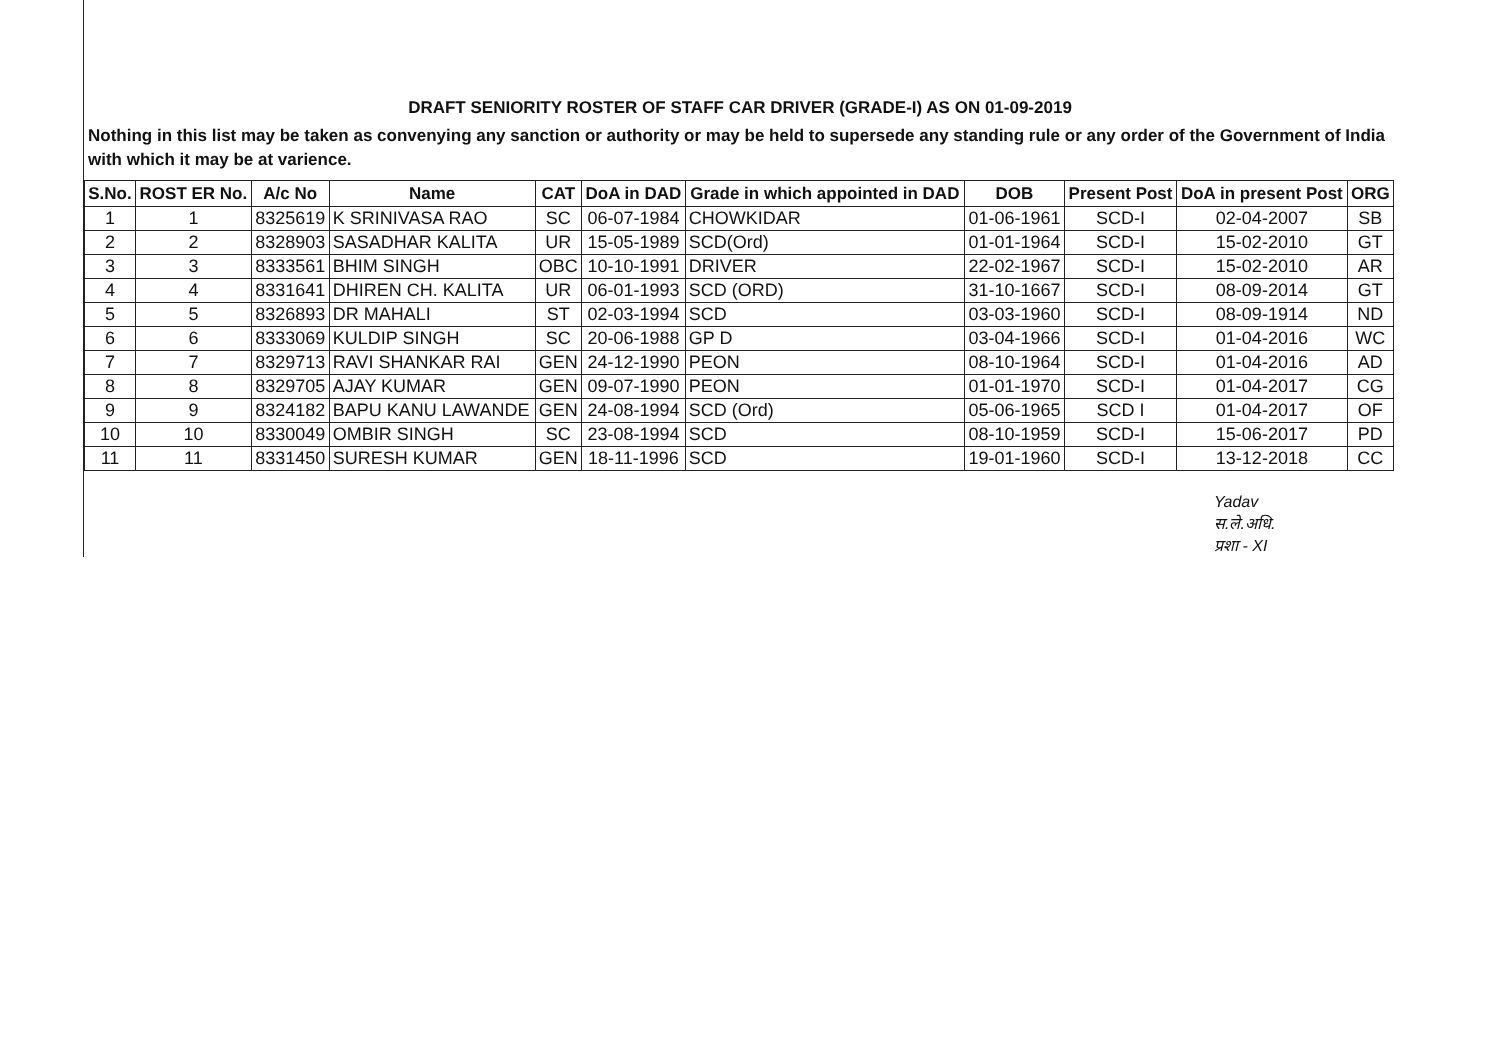DRAFT SENIORITY ROSTER OF STAFF CAR DRIVER (GRADE-I) AS ON 01-09-2019
Nothing in this list may be taken as convenying any sanction or authority or may be held to supersede any standing rule or any order of the Government of India with which it may be at varience.
| S.No. | ROST ER No. | A/c No | Name | CAT | DoA in DAD | Grade in which appointed in DAD | DOB | Present Post | DoA in present Post | ORG |
| --- | --- | --- | --- | --- | --- | --- | --- | --- | --- | --- |
| 1 | 1 | 8325619 | K SRINIVASA RAO | SC | 06-07-1984 | CHOWKIDAR | 01-06-1961 | SCD-I | 02-04-2007 | SB |
| 2 | 2 | 8328903 | SASADHAR KALITA | UR | 15-05-1989 | SCD(Ord) | 01-01-1964 | SCD-I | 15-02-2010 | GT |
| 3 | 3 | 8333561 | BHIM SINGH | OBC | 10-10-1991 | DRIVER | 22-02-1967 | SCD-I | 15-02-2010 | AR |
| 4 | 4 | 8331641 | DHIREN CH. KALITA | UR | 06-01-1993 | SCD (ORD) | 31-10-1667 | SCD-I | 08-09-2014 | GT |
| 5 | 5 | 8326893 | DR MAHALI | ST | 02-03-1994 | SCD | 03-03-1960 | SCD-I | 08-09-1914 | ND |
| 6 | 6 | 8333069 | KULDIP SINGH | SC | 20-06-1988 | GP D | 03-04-1966 | SCD-I | 01-04-2016 | WC |
| 7 | 7 | 8329713 | RAVI SHANKAR RAI | GEN | 24-12-1990 | PEON | 08-10-1964 | SCD-I | 01-04-2016 | AD |
| 8 | 8 | 8329705 | AJAY KUMAR | GEN | 09-07-1990 | PEON | 01-01-1970 | SCD-I | 01-04-2017 | CG |
| 9 | 9 | 8324182 | BAPU KANU LAWANDE | GEN | 24-08-1994 | SCD (Ord) | 05-06-1965 | SCD I | 01-04-2017 | OF |
| 10 | 10 | 8330049 | OMBIR SINGH | SC | 23-08-1994 | SCD | 08-10-1959 | SCD-I | 15-06-2017 | PD |
| 11 | 11 | 8331450 | SURESH KUMAR | GEN | 18-11-1996 | SCD | 19-01-1960 | SCD-I | 13-12-2018 | CC |
Yadav
स.ले.अधि.
प्रशा - XI